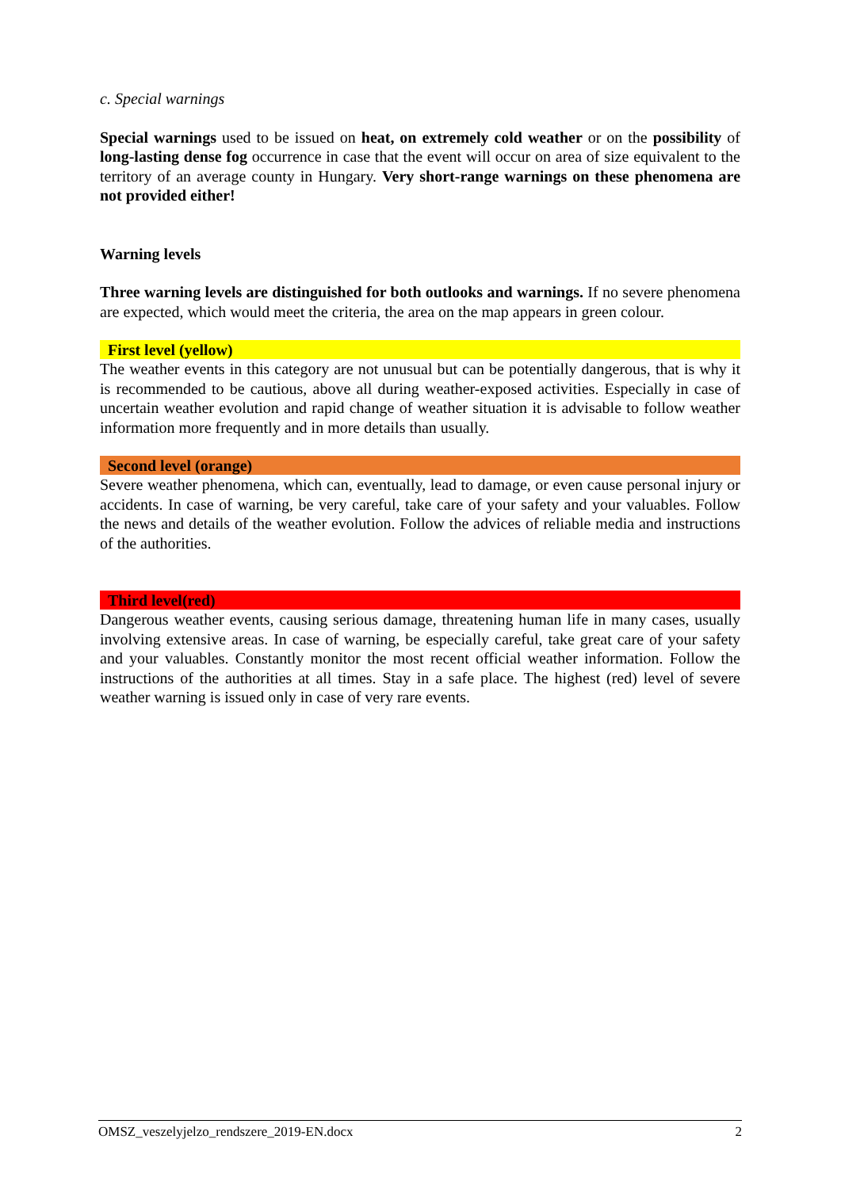c. Special warnings
Special warnings used to be issued on heat, on extremely cold weather or on the possibility of long-lasting dense fog occurrence in case that the event will occur on area of size equivalent to the territory of an average county in Hungary. Very short-range warnings on these phenomena are not provided either!
Warning levels
Three warning levels are distinguished for both outlooks and warnings. If no severe phenomena are expected, which would meet the criteria, the area on the map appears in green colour.
First level (yellow)
The weather events in this category are not unusual but can be potentially dangerous, that is why it is recommended to be cautious, above all during weather-exposed activities. Especially in case of uncertain weather evolution and rapid change of weather situation it is advisable to follow weather information more frequently and in more details than usually.
Second level (orange)
Severe weather phenomena, which can, eventually, lead to damage, or even cause personal injury or accidents. In case of warning, be very careful, take care of your safety and your valuables. Follow the news and details of the weather evolution. Follow the advices of reliable media and instructions of the authorities.
Third level(red)
Dangerous weather events, causing serious damage, threatening human life in many cases, usually involving extensive areas. In case of warning, be especially careful, take great care of your safety and your valuables. Constantly monitor the most recent official weather information. Follow the instructions of the authorities at all times. Stay in a safe place. The highest (red) level of severe weather warning is issued only in case of very rare events.
OMSZ_veszelyjelzo_rendszere_2019-EN.docx 2